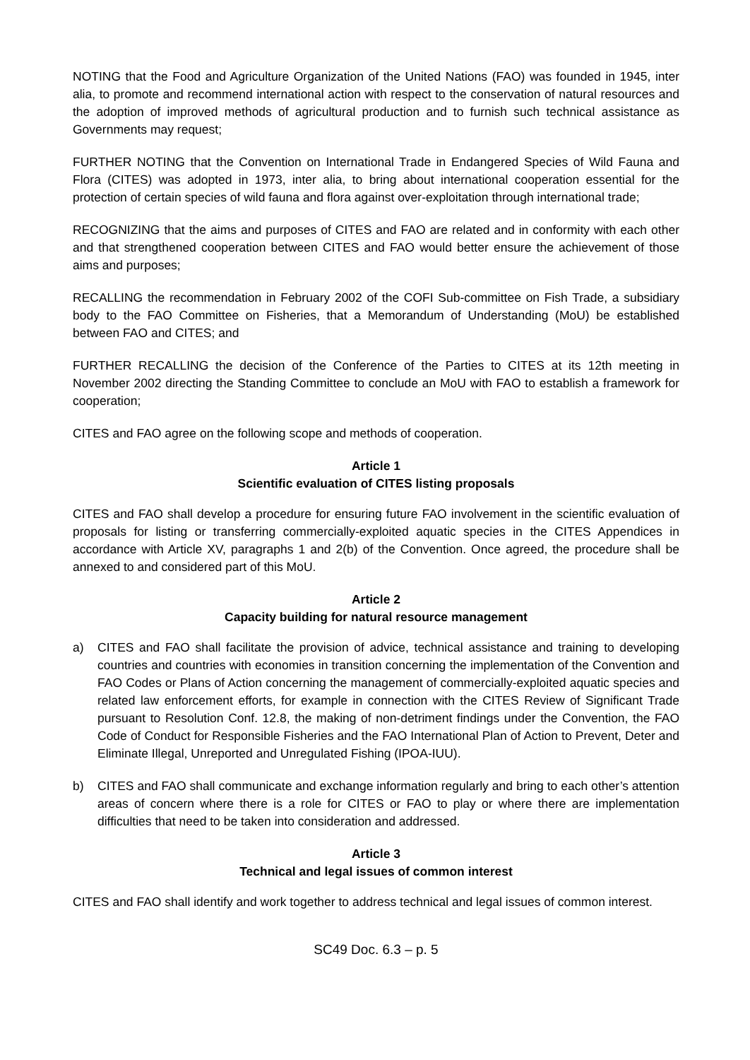NOTING that the Food and Agriculture Organization of the United Nations (FAO) was founded in 1945, inter alia, to promote and recommend international action with respect to the conservation of natural resources and the adoption of improved methods of agricultural production and to furnish such technical assistance as Governments may request;
FURTHER NOTING that the Convention on International Trade in Endangered Species of Wild Fauna and Flora (CITES) was adopted in 1973, inter alia, to bring about international cooperation essential for the protection of certain species of wild fauna and flora against over-exploitation through international trade;
RECOGNIZING that the aims and purposes of CITES and FAO are related and in conformity with each other and that strengthened cooperation between CITES and FAO would better ensure the achievement of those aims and purposes;
RECALLING the recommendation in February 2002 of the COFI Sub-committee on Fish Trade, a subsidiary body to the FAO Committee on Fisheries, that a Memorandum of Understanding (MoU) be established between FAO and CITES; and
FURTHER RECALLING the decision of the Conference of the Parties to CITES at its 12th meeting in November 2002 directing the Standing Committee to conclude an MoU with FAO to establish a framework for cooperation;
CITES and FAO agree on the following scope and methods of cooperation.
Article 1
Scientific evaluation of CITES listing proposals
CITES and FAO shall develop a procedure for ensuring future FAO involvement in the scientific evaluation of proposals for listing or transferring commercially-exploited aquatic species in the CITES Appendices in accordance with Article XV, paragraphs 1 and 2(b) of the Convention. Once agreed, the procedure shall be annexed to and considered part of this MoU.
Article 2
Capacity building for natural resource management
a) CITES and FAO shall facilitate the provision of advice, technical assistance and training to developing countries and countries with economies in transition concerning the implementation of the Convention and FAO Codes or Plans of Action concerning the management of commercially-exploited aquatic species and related law enforcement efforts, for example in connection with the CITES Review of Significant Trade pursuant to Resolution Conf. 12.8, the making of non-detriment findings under the Convention, the FAO Code of Conduct for Responsible Fisheries and the FAO International Plan of Action to Prevent, Deter and Eliminate Illegal, Unreported and Unregulated Fishing (IPOA-IUU).
b) CITES and FAO shall communicate and exchange information regularly and bring to each other’s attention areas of concern where there is a role for CITES or FAO to play or where there are implementation difficulties that need to be taken into consideration and addressed.
Article 3
Technical and legal issues of common interest
CITES and FAO shall identify and work together to address technical and legal issues of common interest.
SC49 Doc. 6.3 – p. 5